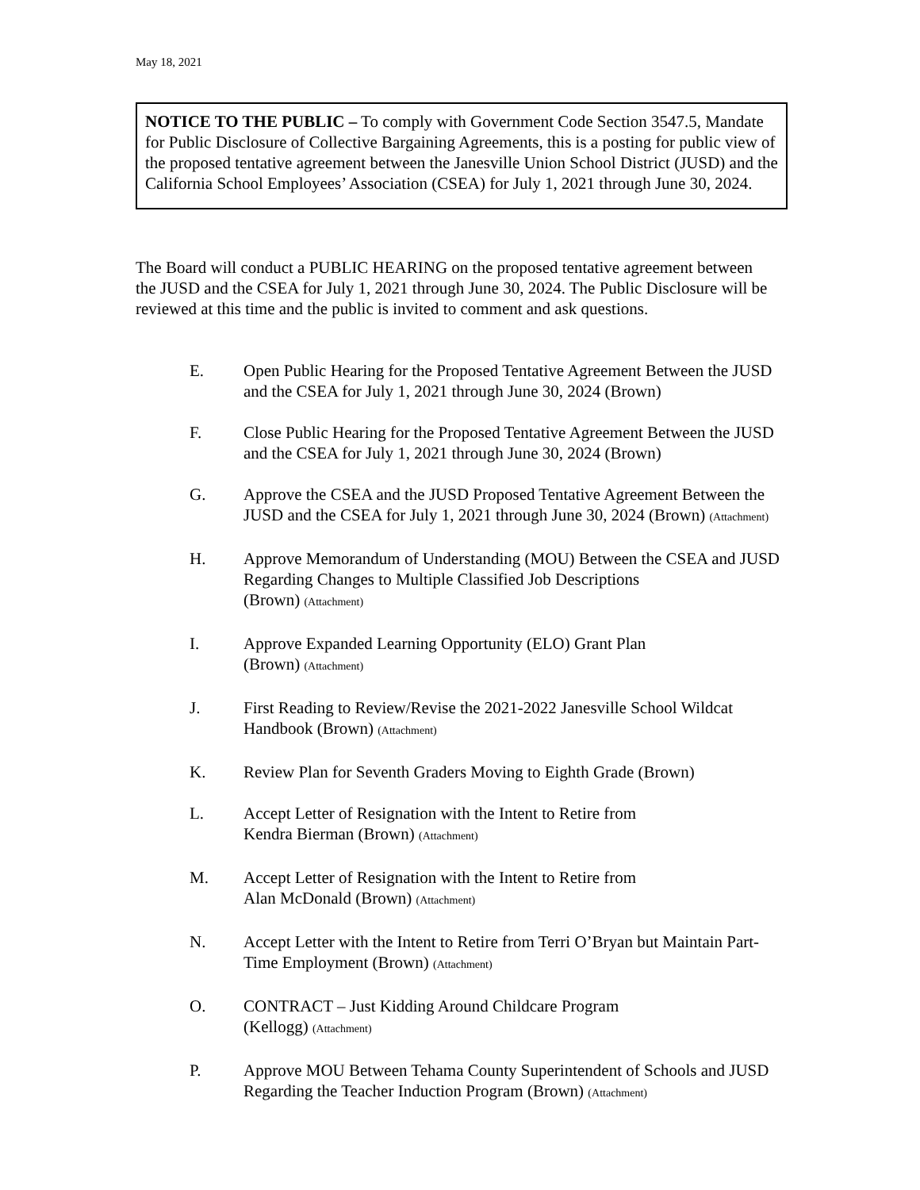May 18, 2021
NOTICE TO THE PUBLIC – To comply with Government Code Section 3547.5, Mandate for Public Disclosure of Collective Bargaining Agreements, this is a posting for public view of the proposed tentative agreement between the Janesville Union School District (JUSD) and the California School Employees’ Association (CSEA) for July 1, 2021 through June 30, 2024.
The Board will conduct a PUBLIC HEARING on the proposed tentative agreement between the JUSD and the CSEA for July 1, 2021 through June 30, 2024. The Public Disclosure will be reviewed at this time and the public is invited to comment and ask questions.
E. Open Public Hearing for the Proposed Tentative Agreement Between the JUSD and the CSEA for July 1, 2021 through June 30, 2024 (Brown)
F. Close Public Hearing for the Proposed Tentative Agreement Between the JUSD and the CSEA for July 1, 2021 through June 30, 2024 (Brown)
G. Approve the CSEA and the JUSD Proposed Tentative Agreement Between the JUSD and the CSEA for July 1, 2021 through June 30, 2024 (Brown) (Attachment)
H. Approve Memorandum of Understanding (MOU) Between the CSEA and JUSD Regarding Changes to Multiple Classified Job Descriptions
(Brown) (Attachment)
I. Approve Expanded Learning Opportunity (ELO) Grant Plan
(Brown) (Attachment)
J. First Reading to Review/Revise the 2021-2022 Janesville School Wildcat Handbook (Brown) (Attachment)
K. Review Plan for Seventh Graders Moving to Eighth Grade (Brown)
L. Accept Letter of Resignation with the Intent to Retire from
Kendra Bierman (Brown) (Attachment)
M. Accept Letter of Resignation with the Intent to Retire from
Alan McDonald (Brown) (Attachment)
N. Accept Letter with the Intent to Retire from Terri O’Bryan but Maintain Part-Time Employment (Brown) (Attachment)
O. CONTRACT – Just Kidding Around Childcare Program
(Kellogg) (Attachment)
P. Approve MOU Between Tehama County Superintendent of Schools and JUSD Regarding the Teacher Induction Program (Brown) (Attachment)